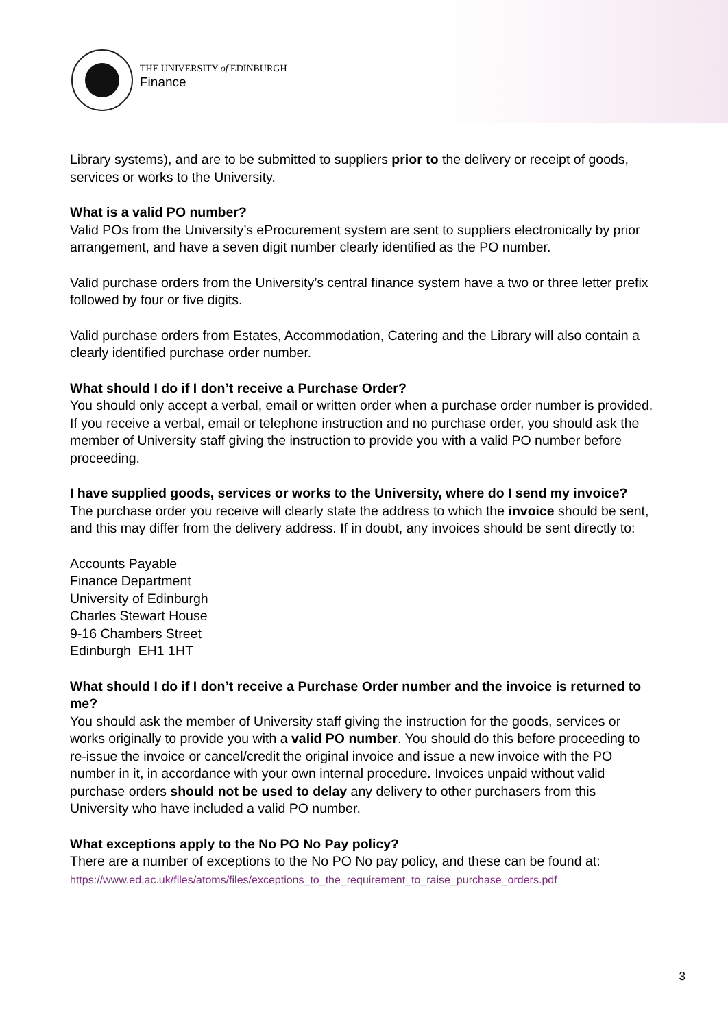THE UNIVERSITY of EDINBURGH
Finance
Library systems), and are to be submitted to suppliers prior to the delivery or receipt of goods, services or works to the University.
What is a valid PO number?
Valid POs from the University’s eProcurement system are sent to suppliers electronically by prior arrangement, and have a seven digit number clearly identified as the PO number.
Valid purchase orders from the University’s central finance system have a two or three letter prefix followed by four or five digits.
Valid purchase orders from Estates, Accommodation, Catering and the Library will also contain a clearly identified purchase order number.
What should I do if I don’t receive a Purchase Order?
You should only accept a verbal, email or written order when a purchase order number is provided. If you receive a verbal, email or telephone instruction and no purchase order, you should ask the member of University staff giving the instruction to provide you with a valid PO number before proceeding.
I have supplied goods, services or works to the University, where do I send my invoice?
The purchase order you receive will clearly state the address to which the invoice should be sent, and this may differ from the delivery address. If in doubt, any invoices should be sent directly to:
Accounts Payable
Finance Department
University of Edinburgh
Charles Stewart House
9-16 Chambers Street
Edinburgh EH1 1HT
What should I do if I don’t receive a Purchase Order number and the invoice is returned to me?
You should ask the member of University staff giving the instruction for the goods, services or works originally to provide you with a valid PO number. You should do this before proceeding to re-issue the invoice or cancel/credit the original invoice and issue a new invoice with the PO number in it, in accordance with your own internal procedure. Invoices unpaid without valid purchase orders should not be used to delay any delivery to other purchasers from this University who have included a valid PO number.
What exceptions apply to the No PO No Pay policy?
There are a number of exceptions to the No PO No pay policy, and these can be found at: https://www.ed.ac.uk/files/atoms/files/exceptions_to_the_requirement_to_raise_purchase_orders.pdf
3